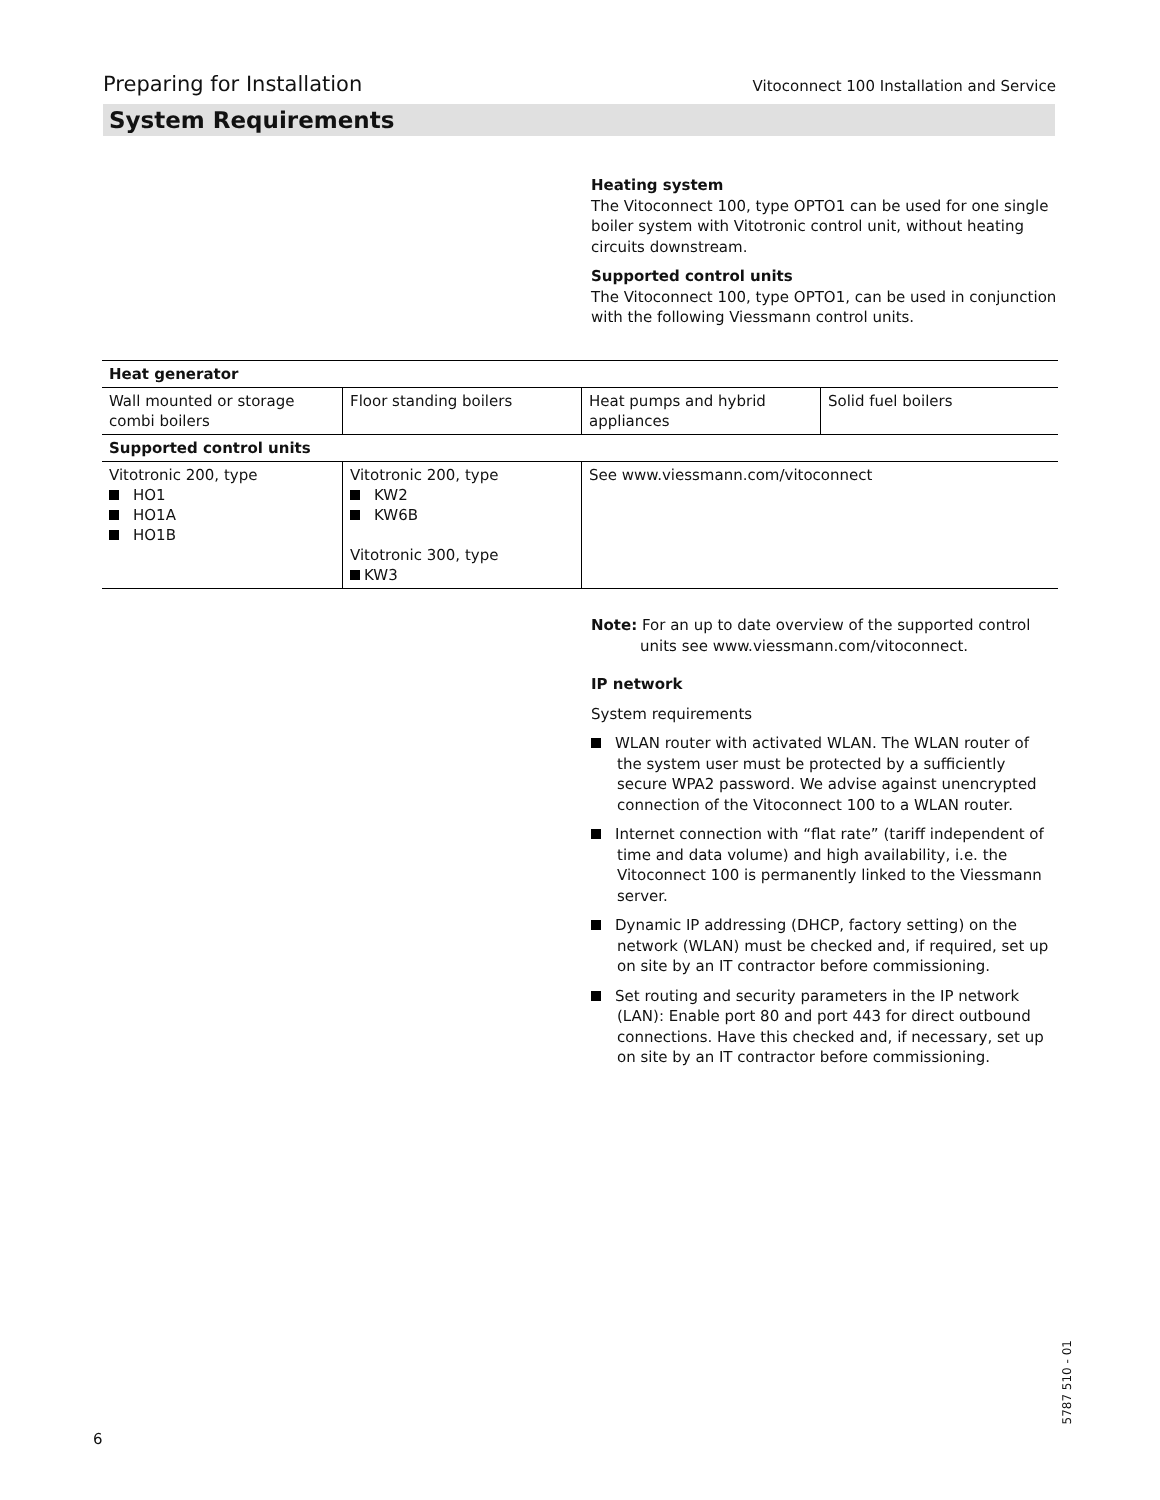Preparing for Installation Vitoconnect 100 Installation and Service
System Requirements
Heating system
The Vitoconnect 100, type OPTO1 can be used for one single boiler system with Vitotronic control unit, without heating circuits downstream.
Supported control units
The Vitoconnect 100, type OPTO1, can be used in conjunction with the following Viessmann control units.
| Heat generator | | | |
| --- | --- | --- | --- |
| Wall mounted or storage combi boilers | Floor standing boilers | Heat pumps and hybrid appliances | Solid fuel boilers |
| Supported control units | | | |
| Vitotronic 200, type HO1 HO1A HO1B | Vitotronic 200, type KW2 KW6B Vitotronic 300, type KW3 | See www.viessmann.com/vitoconnect | |
Note: For an up to date overview of the supported control units see www.viessmann.com/vitoconnect.
IP network
System requirements
WLAN router with activated WLAN. The WLAN router of the system user must be protected by a sufficiently secure WPA2 password. We advise against unencrypted connection of the Vitoconnect 100 to a WLAN router.
Internet connection with “flat rate” (tariff independent of time and data volume) and high availability, i.e. the Vitoconnect 100 is permanently linked to the Viessmann server.
Dynamic IP addressing (DHCP, factory setting) on the network (WLAN) must be checked and, if required, set up on site by an IT contractor before commissioning.
Set routing and security parameters in the IP network (LAN): Enable port 80 and port 443 for direct outbound connections. Have this checked and, if necessary, set up on site by an IT contractor before commissioning.
6
5787 510 - 01